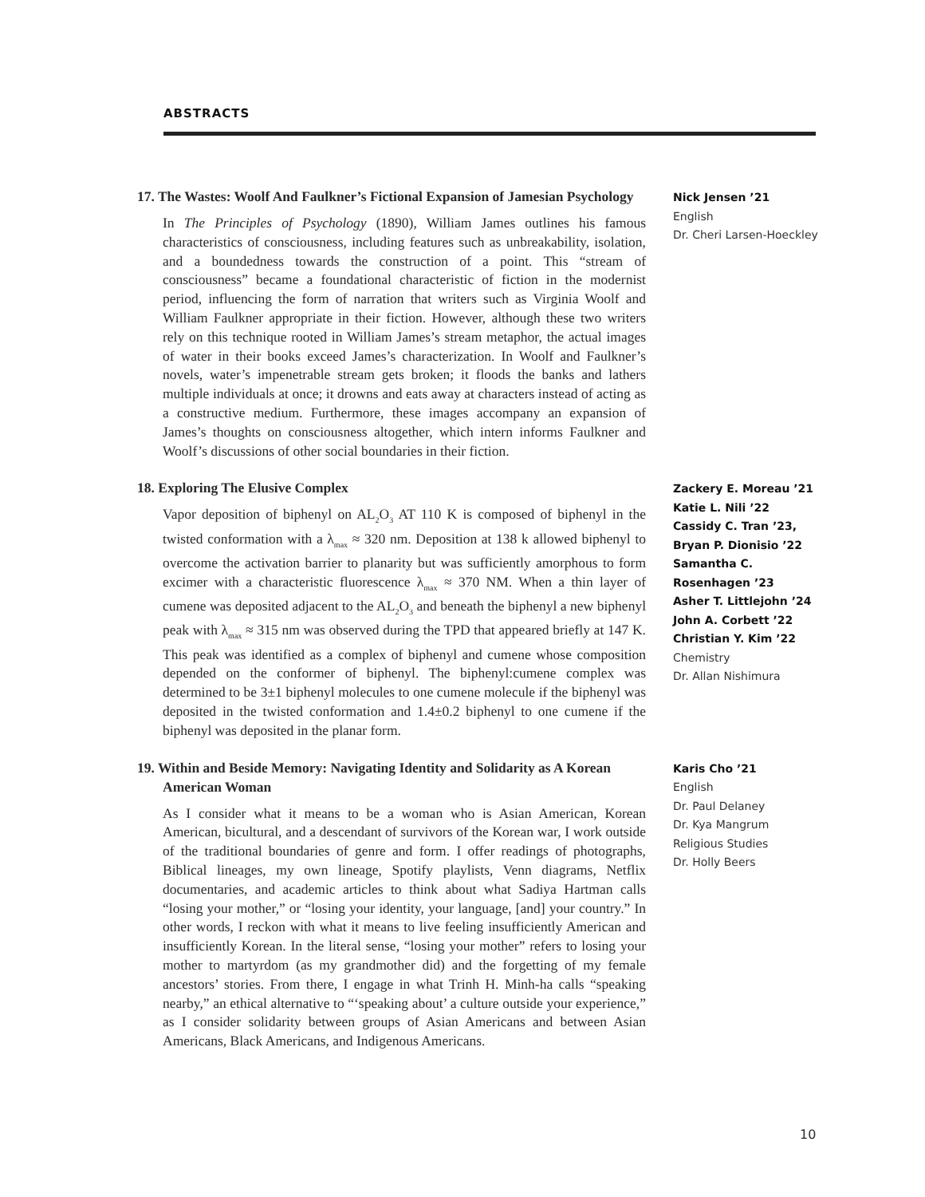ABSTRACTS
17. The Wastes: Woolf And Faulkner’s Fictional Expansion of Jamesian Psychology
In The Principles of Psychology (1890), William James outlines his famous characteristics of consciousness, including features such as unbreakability, isolation, and a boundedness towards the construction of a point. This “stream of consciousness” became a foundational characteristic of fiction in the modernist period, influencing the form of narration that writers such as Virginia Woolf and William Faulkner appropriate in their fiction. However, although these two writers rely on this technique rooted in William James’s stream metaphor, the actual images of water in their books exceed James’s characterization. In Woolf and Faulkner’s novels, water’s impenetrable stream gets broken; it floods the banks and lathers multiple individuals at once; it drowns and eats away at characters instead of acting as a constructive medium. Furthermore, these images accompany an expansion of James’s thoughts on consciousness altogether, which intern informs Faulkner and Woolf’s discussions of other social boundaries in their fiction.
Nick Jensen ’21
English
Dr. Cheri Larsen-Hoeckley
18. Exploring The Elusive Complex
Vapor deposition of biphenyl on AL<sub>2</sub>O<sub>3</sub> AT 110 K is composed of biphenyl in the twisted conformation with a λ<sub>max</sub> ≈ 320 nm. Deposition at 138 k allowed biphenyl to overcome the activation barrier to planarity but was sufficiently amorphous to form excimer with a characteristic fluorescence λ<sub>max</sub> ≈ 370 NM. When a thin layer of cumene was deposited adjacent to the AL<sub>2</sub>O<sub>3</sub> and beneath the biphenyl a new biphenyl peak with λ<sub>max</sub> ≈ 315 nm was observed during the TPD that appeared briefly at 147 K. This peak was identified as a complex of biphenyl and cumene whose composition depended on the conformer of biphenyl. The biphenyl:cumene complex was determined to be 3±1 biphenyl molecules to one cumene molecule if the biphenyl was deposited in the twisted conformation and 1.4±0.2 biphenyl to one cumene if the biphenyl was deposited in the planar form.
Zackery E. Moreau ’21
Katie L. Nili ’22
Cassidy C. Tran ’23,
Bryan P. Dionisio ’22
Samantha C. Rosenhagen ’23
Asher T. Littlejohn ’24
John A. Corbett ’22
Christian Y. Kim ’22
Chemistry
Dr. Allan Nishimura
19. Within and Beside Memory: Navigating Identity and Solidarity as A Korean American Woman
As I consider what it means to be a woman who is Asian American, Korean American, bicultural, and a descendant of survivors of the Korean war, I work outside of the traditional boundaries of genre and form. I offer readings of photographs, Biblical lineages, my own lineage, Spotify playlists, Venn diagrams, Netflix documentaries, and academic articles to think about what Sadiya Hartman calls “losing your mother,” or “losing your identity, your language, [and] your country.” In other words, I reckon with what it means to live feeling insufficiently American and insufficiently Korean. In the literal sense, “losing your mother” refers to losing your mother to martyrdom (as my grandmother did) and the forgetting of my female ancestors’ stories. From there, I engage in what Trinh H. Minh-ha calls “speaking nearby,” an ethical alternative to “‘speaking about’ a culture outside your experience,” as I consider solidarity between groups of Asian Americans and between Asian Americans, Black Americans, and Indigenous Americans.
Karis Cho ’21
English
Dr. Paul Delaney
Dr. Kya Mangrum
Religious Studies
Dr. Holly Beers
10